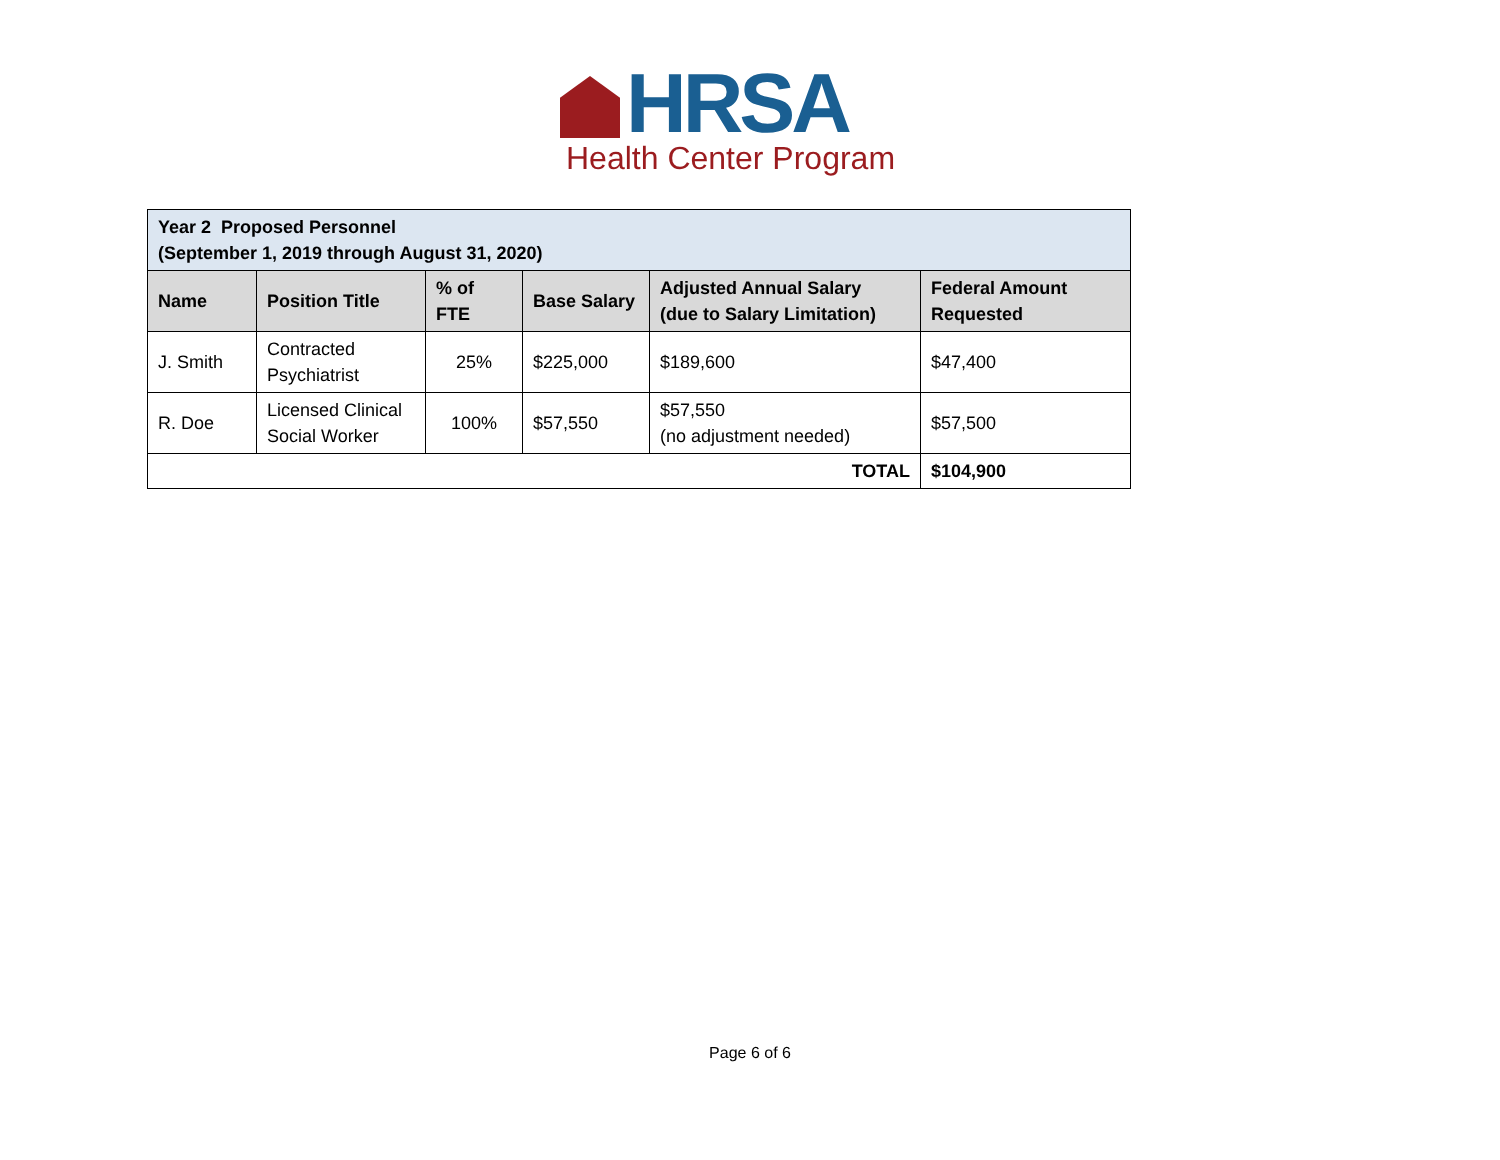HRSA
Health Center Program
| Year 2 Proposed Personnel (September 1, 2019 through August 31, 2020) | | | | | |
| --- | --- | --- | --- | --- | --- |
| Name | Position Title | % of FTE | Base Salary | Adjusted Annual Salary (due to Salary Limitation) | Federal Amount Requested |
| J. Smith | Contracted Psychiatrist | 25% | $225,000 | $189,600 | $47,400 |
| R. Doe | Licensed Clinical Social Worker | 100% | $57,550 | $57,550 (no adjustment needed) | $57,500 |
| TOTAL | | | | | $104,900 |
Page 6 of 6